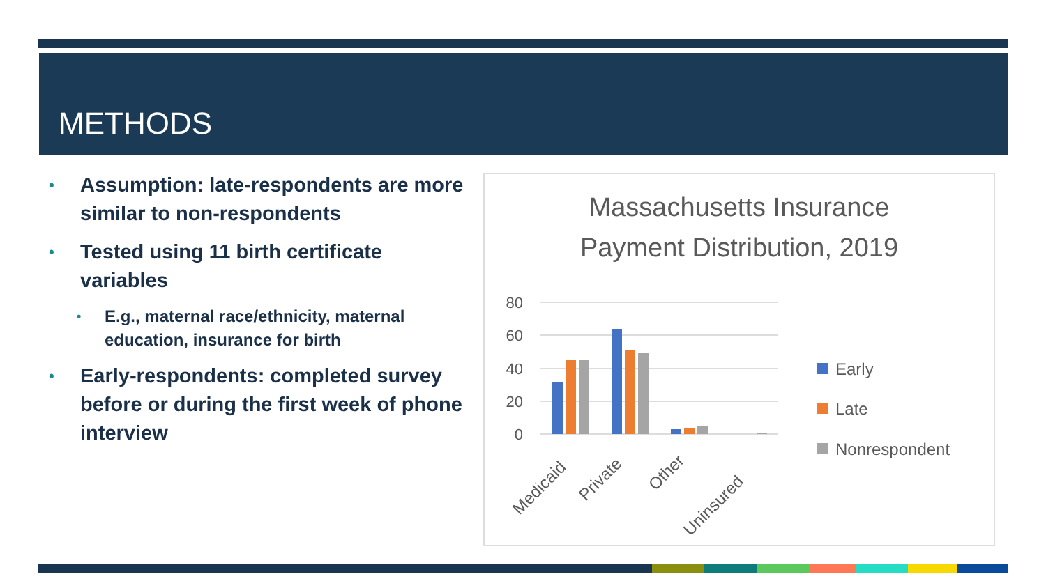METHODS
• Assumption: late-respondents are more similar to non-respondents
• Tested using 11 birth certificate variables
• E.g., maternal race/ethnicity, maternal education, insurance for birth
• Early-respondents: completed survey before or during the first week of phone interview
Massachusetts Insurance
Payment Distribution, 2019
80
60
40
20
0
Medicaid
Private
Other
Uninsured
Early
Late
Nonrespondent